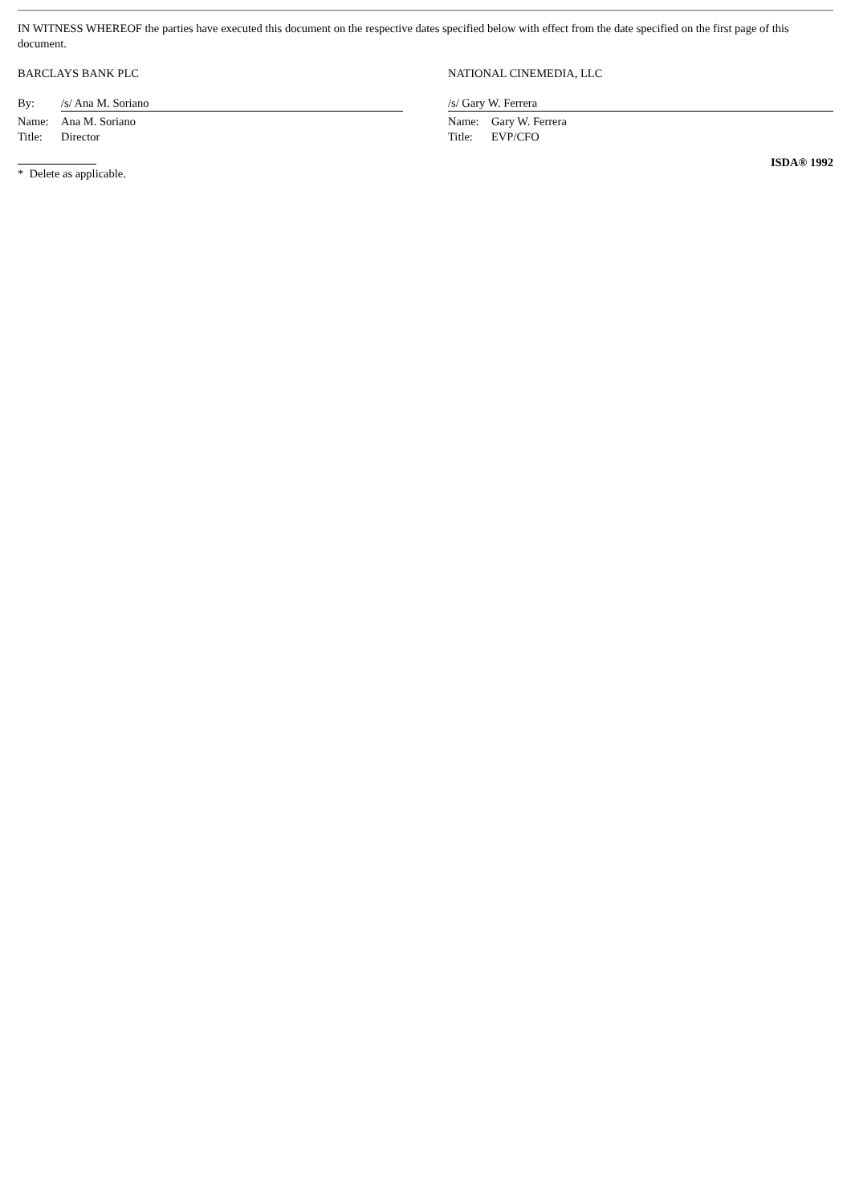IN WITNESS WHEREOF the parties have executed this document on the respective dates specified below with effect from the date specified on the first page of this document.
BARCLAYS BANK PLC
By: /s/ Ana M. Soriano
Name: Ana M. Soriano
Title: Director
NATIONAL CINEMEDIA, LLC
/s/ Gary W. Ferrera
Name: Gary W. Ferrera
Title: EVP/CFO
* Delete as applicable.
ISDA® 1992